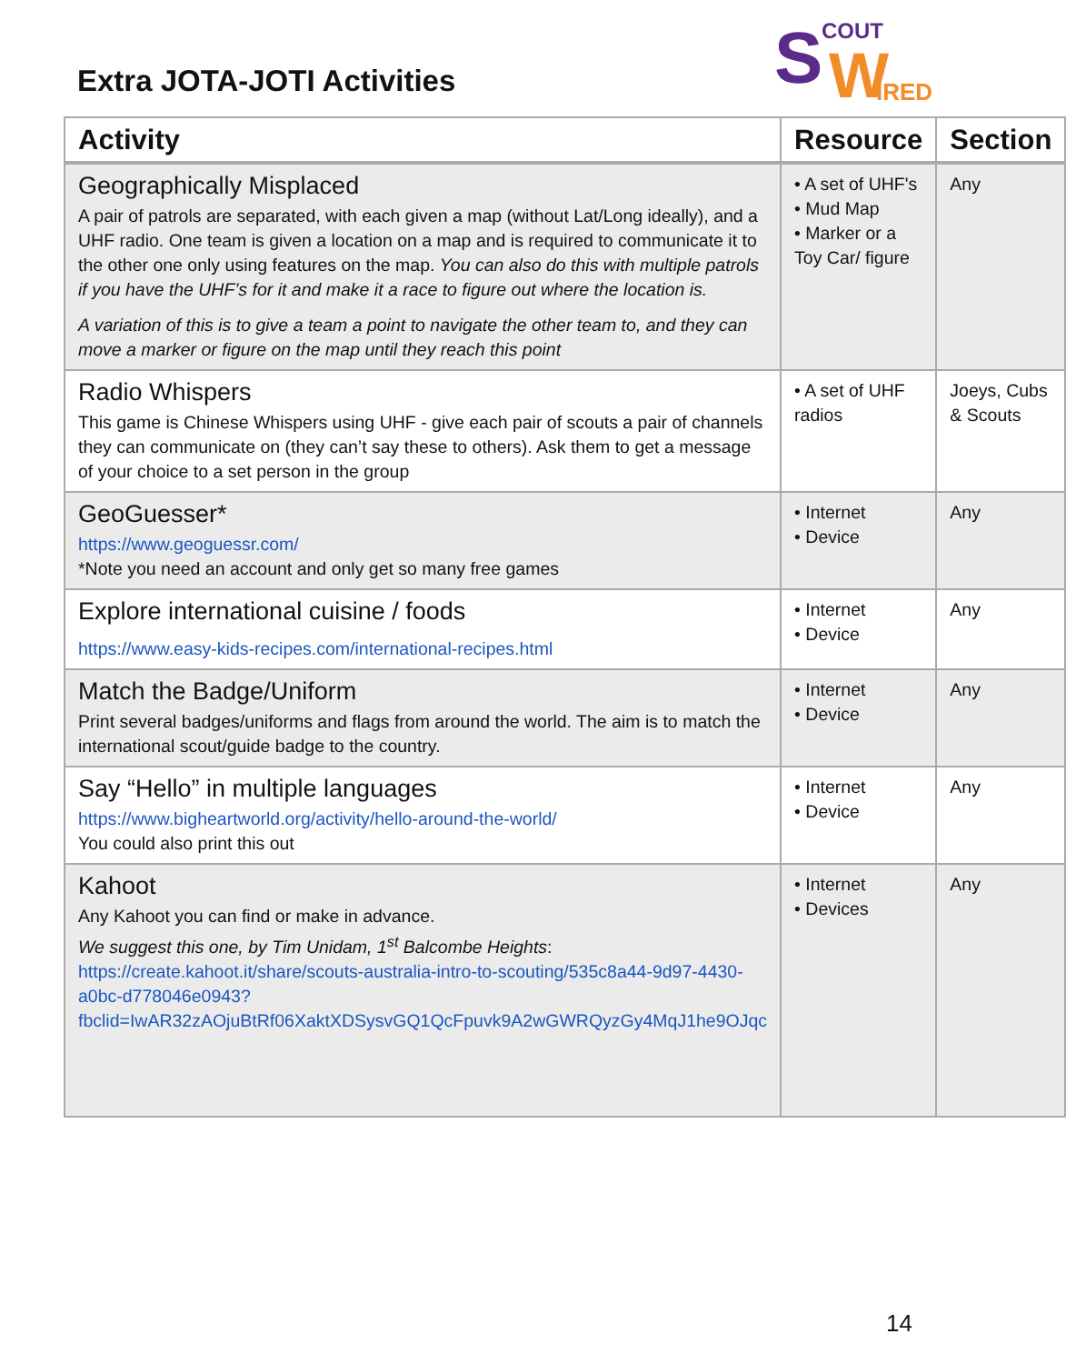Extra JOTA-JOTI Activities
S COUT
W IRED
| Activity | Resource | Section |
| --- | --- | --- |
| Geographically Misplaced A pair of patrols are separated, with each given a map (without Lat/Long ideally), and a UHF radio. One team is given a location on a map and is required to communicate it to the other one only using features on the map. You can also do this with multiple patrols if you have the UHF’s for it and make it a race to figure out where the location is. A variation of this is to give a team a point to navigate the other team to, and they can move a marker or figure on the map until they reach this point | • A set of UHF's • Mud Map • Marker or a Toy Car/ figure | Any |
| Radio Whispers This game is Chinese Whispers using UHF - give each pair of scouts a pair of channels they can communicate on (they can’t say these to others). Ask them to get a message of your choice to a set person in the group | • A set of UHF radios | Joeys, Cubs & Scouts |
| GeoGuesser* https://www.geoguessr.com/ *Note you need an account and only get so many free games | • Internet • Device | Any |
| Explore international cuisine / foods https://www.easy-kids-recipes.com/international-recipes.html | • Internet • Device | Any |
| Match the Badge/Uniform Print several badges/uniforms and flags from around the world. The aim is to match the international scout/guide badge to the country. | • Internet • Device | Any |
| Say “Hello” in multiple languages https://www.bigheartworld.org/activity/hello-around-the-world/ You could also print this out | • Internet • Device | Any |
| Kahoot Any Kahoot you can find or make in advance. We suggest this one, by Tim Unidam, 1<sup>st</sup> Balcombe Heights : https://create.kahoot.it/share/scouts-australia-intro-to-scouting/535c8a44-9d97-4430-a0bc-d778046e0943?fbclid=IwAR32zAOjuBtRf06XaktXDSysvGQ1QcFpuvk9A2wGWRQyzGy4MqJ1he9OJqc | • Internet • Devices | Any |
14